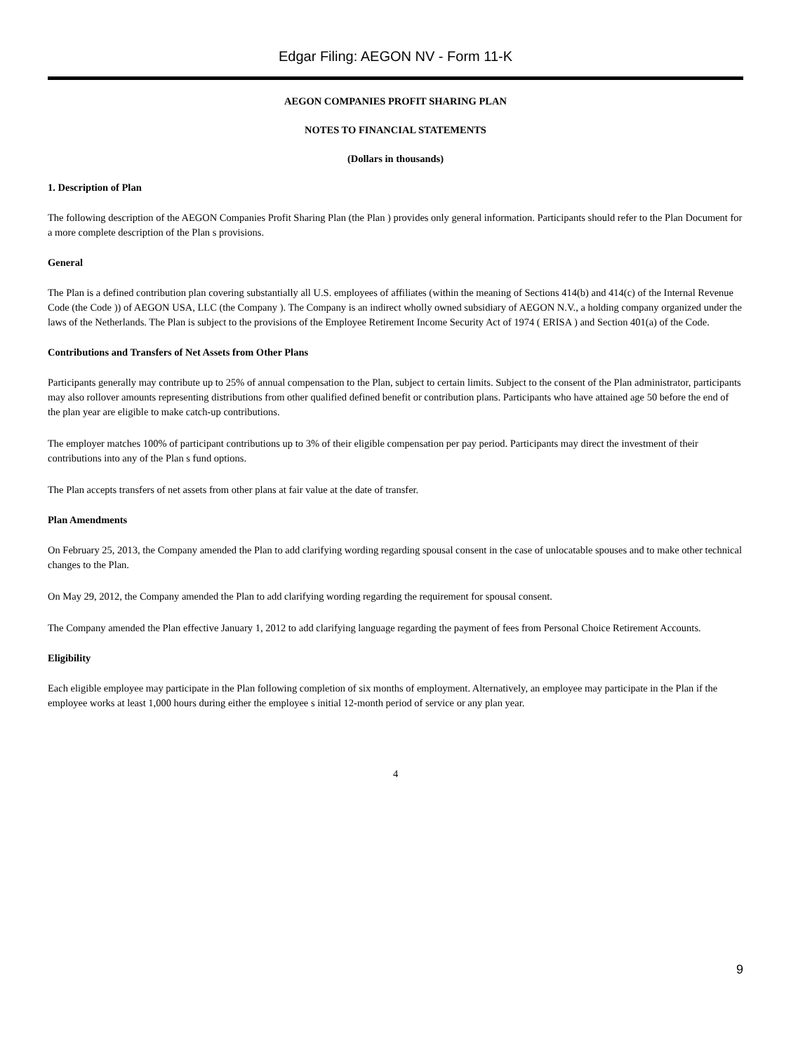Edgar Filing: AEGON NV - Form 11-K
AEGON COMPANIES PROFIT SHARING PLAN
NOTES TO FINANCIAL STATEMENTS
(Dollars in thousands)
1. Description of Plan
The following description of the AEGON Companies Profit Sharing Plan (the Plan ) provides only general information. Participants should refer to the Plan Document for a more complete description of the Plan s provisions.
General
The Plan is a defined contribution plan covering substantially all U.S. employees of affiliates (within the meaning of Sections 414(b) and 414(c) of the Internal Revenue Code (the Code )) of AEGON USA, LLC (the Company ). The Company is an indirect wholly owned subsidiary of AEGON N.V., a holding company organized under the laws of the Netherlands. The Plan is subject to the provisions of the Employee Retirement Income Security Act of 1974 ( ERISA ) and Section 401(a) of the Code.
Contributions and Transfers of Net Assets from Other Plans
Participants generally may contribute up to 25% of annual compensation to the Plan, subject to certain limits. Subject to the consent of the Plan administrator, participants may also rollover amounts representing distributions from other qualified defined benefit or contribution plans. Participants who have attained age 50 before the end of the plan year are eligible to make catch-up contributions.
The employer matches 100% of participant contributions up to 3% of their eligible compensation per pay period. Participants may direct the investment of their contributions into any of the Plan s fund options.
The Plan accepts transfers of net assets from other plans at fair value at the date of transfer.
Plan Amendments
On February 25, 2013, the Company amended the Plan to add clarifying wording regarding spousal consent in the case of unlocatable spouses and to make other technical changes to the Plan.
On May 29, 2012, the Company amended the Plan to add clarifying wording regarding the requirement for spousal consent.
The Company amended the Plan effective January 1, 2012 to add clarifying language regarding the payment of fees from Personal Choice Retirement Accounts.
Eligibility
Each eligible employee may participate in the Plan following completion of six months of employment. Alternatively, an employee may participate in the Plan if the employee works at least 1,000 hours during either the employee s initial 12-month period of service or any plan year.
4
9